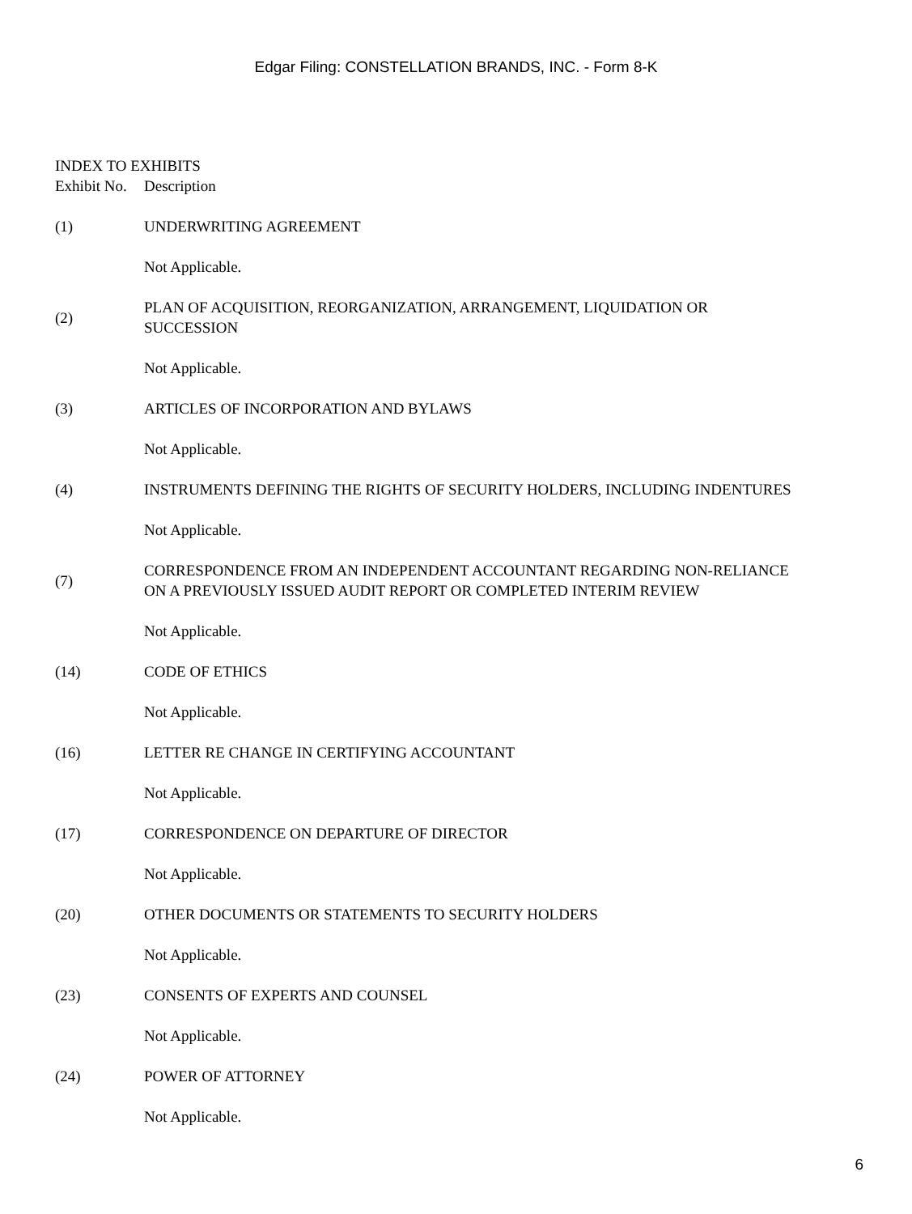Edgar Filing: CONSTELLATION BRANDS, INC. - Form 8-K
| INDEX TO EXHIBITS | |
| Exhibit No. | Description |
| (1) | UNDERWRITING AGREEMENT |
| | Not Applicable. |
| (2) | PLAN OF ACQUISITION, REORGANIZATION, ARRANGEMENT, LIQUIDATION OR SUCCESSION |
| | Not Applicable. |
| (3) | ARTICLES OF INCORPORATION AND BYLAWS |
| | Not Applicable. |
| (4) | INSTRUMENTS DEFINING THE RIGHTS OF SECURITY HOLDERS, INCLUDING INDENTURES |
| | Not Applicable. |
| (7) | CORRESPONDENCE FROM AN INDEPENDENT ACCOUNTANT REGARDING NON-RELIANCE ON A PREVIOUSLY ISSUED AUDIT REPORT OR COMPLETED INTERIM REVIEW |
| | Not Applicable. |
| (14) | CODE OF ETHICS |
| | Not Applicable. |
| (16) | LETTER RE CHANGE IN CERTIFYING ACCOUNTANT |
| | Not Applicable. |
| (17) | CORRESPONDENCE ON DEPARTURE OF DIRECTOR |
| | Not Applicable. |
| (20) | OTHER DOCUMENTS OR STATEMENTS TO SECURITY HOLDERS |
| | Not Applicable. |
| (23) | CONSENTS OF EXPERTS AND COUNSEL |
| | Not Applicable. |
| (24) | POWER OF ATTORNEY |
| | Not Applicable. |
6